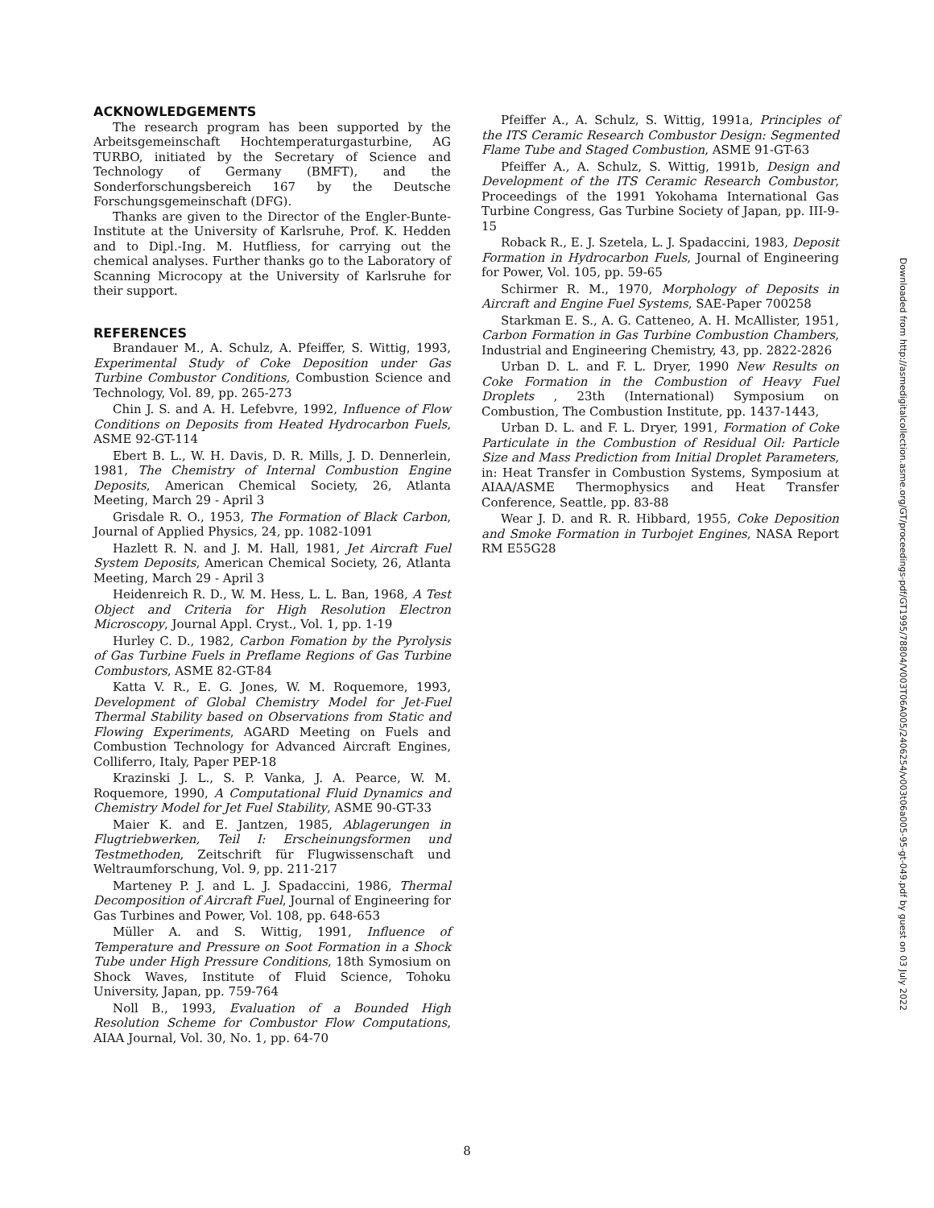ACKNOWLEDGEMENTS
The research program has been supported by the Arbeitsgemeinschaft Hochtemperaturgasturbine, AG TURBO, initiated by the Secretary of Science and Technology of Germany (BMFT), and the Sonderforschungsbereich 167 by the Deutsche Forschungsgemeinschaft (DFG).
Thanks are given to the Director of the Engler-Bunte-Institute at the University of Karlsruhe, Prof. K. Hedden and to Dipl.-Ing. M. Hutfliess, for carrying out the chemical analyses. Further thanks go to the Laboratory of Scanning Microcopy at the University of Karlsruhe for their support.
REFERENCES
Brandauer M., A. Schulz, A. Pfeiffer, S. Wittig, 1993, Experimental Study of Coke Deposition under Gas Turbine Combustor Conditions, Combustion Science and Technology, Vol. 89, pp. 265-273
Chin J. S. and A. H. Lefebvre, 1992, Influence of Flow Conditions on Deposits from Heated Hydrocarbon Fuels, ASME 92-GT-114
Ebert B. L., W. H. Davis, D. R. Mills, J. D. Dennerlein, 1981, The Chemistry of Internal Combustion Engine Deposits, American Chemical Society, 26, Atlanta Meeting, March 29 - April 3
Grisdale R. O., 1953, The Formation of Black Carbon, Journal of Applied Physics, 24, pp. 1082-1091
Hazlett R. N. and J. M. Hall, 1981, Jet Aircraft Fuel System Deposits, American Chemical Society, 26, Atlanta Meeting, March 29 - April 3
Heidenreich R. D., W. M. Hess, L. L. Ban, 1968, A Test Object and Criteria for High Resolution Electron Microscopy, Journal Appl. Cryst., Vol. 1, pp. 1-19
Hurley C. D., 1982, Carbon Fomation by the Pyrolysis of Gas Turbine Fuels in Preflame Regions of Gas Turbine Combustors, ASME 82-GT-84
Katta V. R., E. G. Jones, W. M. Roquemore, 1993, Development of Global Chemistry Model for Jet-Fuel Thermal Stability based on Observations from Static and Flowing Experiments, AGARD Meeting on Fuels and Combustion Technology for Advanced Aircraft Engines, Colliferro, Italy, Paper PEP-18
Krazinski J. L., S. P. Vanka, J. A. Pearce, W. M. Roquemore, 1990, A Computational Fluid Dynamics and Chemistry Model for Jet Fuel Stability, ASME 90-GT-33
Maier K. and E. Jantzen, 1985, Ablagerungen in Flugtriebwerken, Teil I: Erscheinungsformen und Testmethoden, Zeitschrift für Flugwissenschaft und Weltraumforschung, Vol. 9, pp. 211-217
Marteney P. J. and L. J. Spadaccini, 1986, Thermal Decomposition of Aircraft Fuel, Journal of Engineering for Gas Turbines and Power, Vol. 108, pp. 648-653
Müller A. and S. Wittig, 1991, Influence of Temperature and Pressure on Soot Formation in a Shock Tube under High Pressure Conditions, 18th Symosium on Shock Waves, Institute of Fluid Science, Tohoku University, Japan, pp. 759-764
Noll B., 1993, Evaluation of a Bounded High Resolution Scheme for Combustor Flow Computations, AIAA Journal, Vol. 30, No. 1, pp. 64-70
Pfeiffer A., A. Schulz, S. Wittig, 1991a, Principles of the ITS Ceramic Research Combustor Design: Segmented Flame Tube and Staged Combustion, ASME 91-GT-63
Pfeiffer A., A. Schulz, S. Wittig, 1991b, Design and Development of the ITS Ceramic Research Combustor, Proceedings of the 1991 Yokohama International Gas Turbine Congress, Gas Turbine Society of Japan, pp. III-9-15
Roback R., E. J. Szetela, L. J. Spadaccini, 1983, Deposit Formation in Hydrocarbon Fuels, Journal of Engineering for Power, Vol. 105, pp. 59-65
Schirmer R. M., 1970, Morphology of Deposits in Aircraft and Engine Fuel Systems, SAE-Paper 700258
Starkman E. S., A. G. Catteneo, A. H. McAllister, 1951, Carbon Formation in Gas Turbine Combustion Chambers, Industrial and Engineering Chemistry, 43, pp. 2822-2826
Urban D. L. and F. L. Dryer, 1990 New Results on Coke Formation in the Combustion of Heavy Fuel Droplets , 23th (International) Symposium on Combustion, The Combustion Institute, pp. 1437-1443,
Urban D. L. and F. L. Dryer, 1991, Formation of Coke Particulate in the Combustion of Residual Oil: Particle Size and Mass Prediction from Initial Droplet Parameters, in: Heat Transfer in Combustion Systems, Symposium at AIAA/ASME Thermophysics and Heat Transfer Conference, Seattle, pp. 83-88
Wear J. D. and R. R. Hibbard, 1955, Coke Deposition and Smoke Formation in Turbojet Engines, NASA Report RM E55G28
Downloaded from http://asmedigitalcollection.asme.org/GT/proceedings-pdf/GT1995/78804/V003T06A005/2406254/v003t06a005-95-gt-049.pdf by guest on 03 July 2022
8